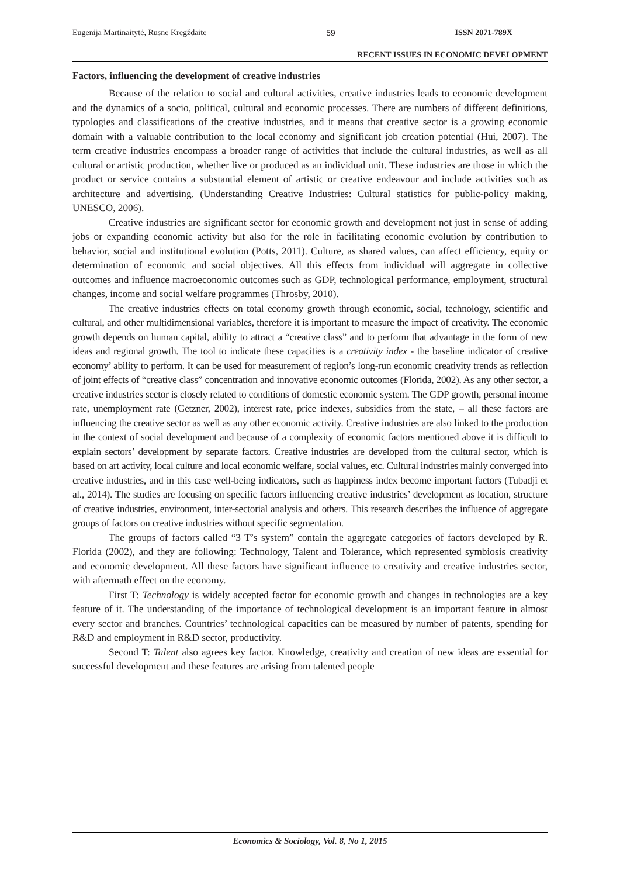Eugenija Martinaitytė, Rusnė Kregždaitė 59 ISSN 2071-789X
RECENT ISSUES IN ECONOMIC DEVELOPMENT
Factors, influencing the development of creative industries
Because of the relation to social and cultural activities, creative industries leads to economic development and the dynamics of a socio, political, cultural and economic processes. There are numbers of different definitions, typologies and classifications of the creative industries, and it means that creative sector is a growing economic domain with a valuable contribution to the local economy and significant job creation potential (Hui, 2007). The term creative industries encompass a broader range of activities that include the cultural industries, as well as all cultural or artistic production, whether live or produced as an individual unit. These industries are those in which the product or service contains a substantial element of artistic or creative endeavour and include activities such as architecture and advertising. (Understanding Creative Industries: Cultural statistics for public-policy making, UNESCO, 2006).
Creative industries are significant sector for economic growth and development not just in sense of adding jobs or expanding economic activity but also for the role in facilitating economic evolution by contribution to behavior, social and institutional evolution (Potts, 2011). Culture, as shared values, can affect efficiency, equity or determination of economic and social objectives. All this effects from individual will aggregate in collective outcomes and influence macroeconomic outcomes such as GDP, technological performance, employment, structural changes, income and social welfare programmes (Throsby, 2010).
The creative industries effects on total economy growth through economic, social, technology, scientific and cultural, and other multidimensional variables, therefore it is important to measure the impact of creativity. The economic growth depends on human capital, ability to attract a “creative class” and to perform that advantage in the form of new ideas and regional growth. The tool to indicate these capacities is a creativity index - the baseline indicator of creative economy’ ability to perform. It can be used for measurement of region’s long-run economic creativity trends as reflection of joint effects of “creative class” concentration and innovative economic outcomes (Florida, 2002). As any other sector, a creative industries sector is closely related to conditions of domestic economic system. The GDP growth, personal income rate, unemployment rate (Getzner, 2002), interest rate, price indexes, subsidies from the state, – all these factors are influencing the creative sector as well as any other economic activity. Creative industries are also linked to the production in the context of social development and because of a complexity of economic factors mentioned above it is difficult to explain sectors’ development by separate factors. Creative industries are developed from the cultural sector, which is based on art activity, local culture and local economic welfare, social values, etc. Cultural industries mainly converged into creative industries, and in this case well-being indicators, such as happiness index become important factors (Tubadji et al., 2014). The studies are focusing on specific factors influencing creative industries’ development as location, structure of creative industries, environment, inter-sectorial analysis and others. This research describes the influence of aggregate groups of factors on creative industries without specific segmentation.
The groups of factors called “3 T’s system” contain the aggregate categories of factors developed by R. Florida (2002), and they are following: Technology, Talent and Tolerance, which represented symbiosis creativity and economic development. All these factors have significant influence to creativity and creative industries sector, with aftermath effect on the economy.
First T: Technology is widely accepted factor for economic growth and changes in technologies are a key feature of it. The understanding of the importance of technological development is an important feature in almost every sector and branches. Countries’ technological capacities can be measured by number of patents, spending for R&D and employment in R&D sector, productivity.
Second T: Talent also agrees key factor. Knowledge, creativity and creation of new ideas are essential for successful development and these features are arising from talented people
Economics & Sociology, Vol. 8, No 1, 2015